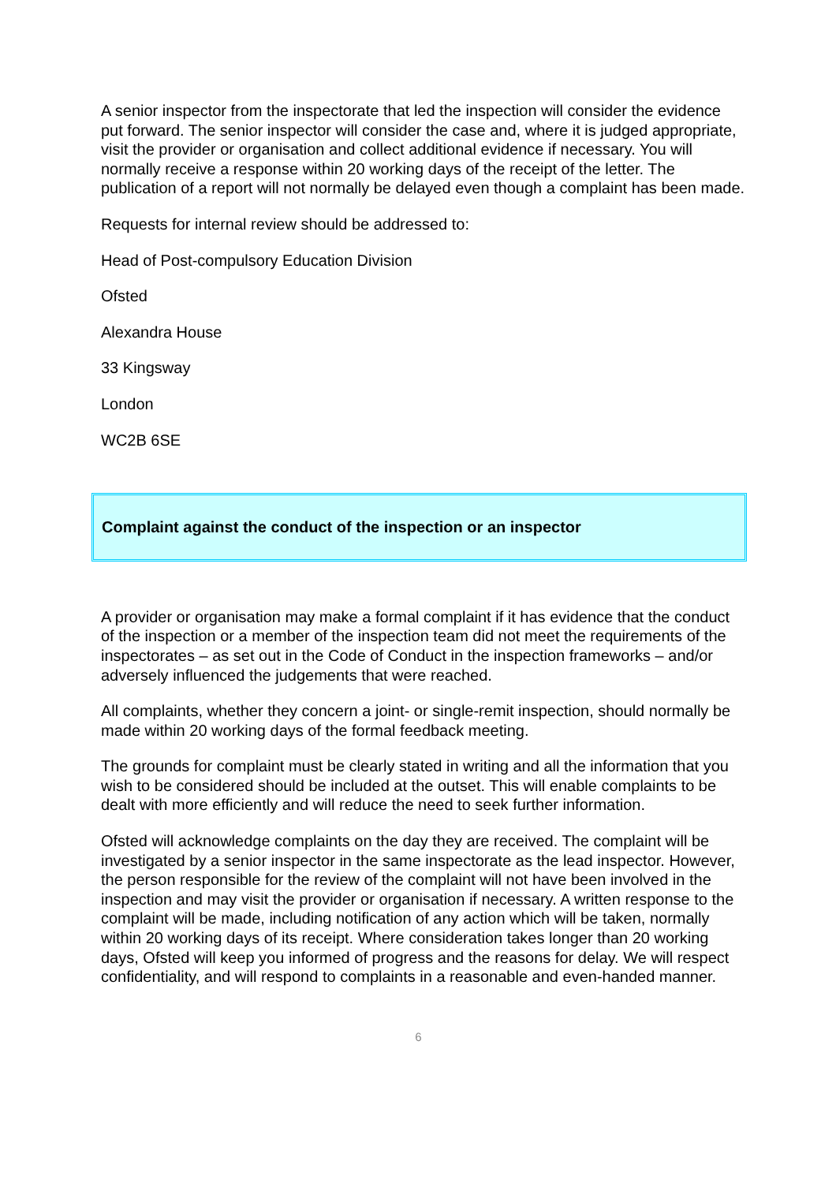A senior inspector from the inspectorate that led the inspection will consider the evidence put forward. The senior inspector will consider the case and, where it is judged appropriate, visit the provider or organisation and collect additional evidence if necessary. You will normally receive a response within 20 working days of the receipt of the letter. The publication of a report will not normally be delayed even though a complaint has been made.
Requests for internal review should be addressed to:
Head of Post-compulsory Education Division
Ofsted
Alexandra House
33 Kingsway
London
WC2B 6SE
Complaint against the conduct of the inspection or an inspector
A provider or organisation may make a formal complaint if it has evidence that the conduct of the inspection or a member of the inspection team did not meet the requirements of the inspectorates – as set out in the Code of Conduct in the inspection frameworks – and/or adversely influenced the judgements that were reached.
All complaints, whether they concern a joint- or single-remit inspection, should normally be made within 20 working days of the formal feedback meeting.
The grounds for complaint must be clearly stated in writing and all the information that you wish to be considered should be included at the outset. This will enable complaints to be dealt with more efficiently and will reduce the need to seek further information.
Ofsted will acknowledge complaints on the day they are received. The complaint will be investigated by a senior inspector in the same inspectorate as the lead inspector. However, the person responsible for the review of the complaint will not have been involved in the inspection and may visit the provider or organisation if necessary. A written response to the complaint will be made, including notification of any action which will be taken, normally within 20 working days of its receipt. Where consideration takes longer than 20 working days, Ofsted will keep you informed of progress and the reasons for delay. We will respect confidentiality, and will respond to complaints in a reasonable and even-handed manner.
6